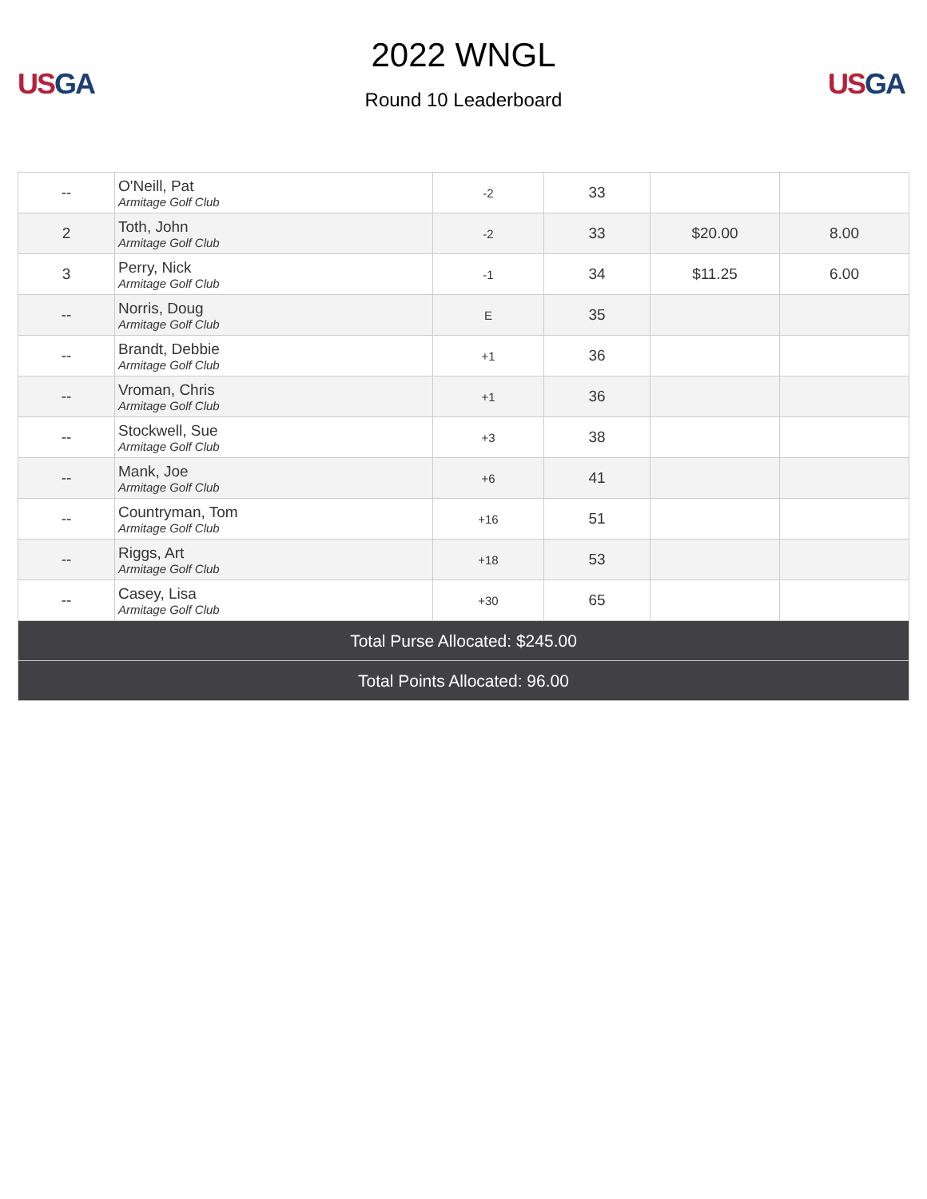US GA
2022 WNGL
Round 10 Leaderboard
US GA
| -- | O'Neill, Pat Armitage Golf Club | -2 | 33 | | |
| 2 | Toth, John Armitage Golf Club | -2 | 33 | $20.00 | 8.00 |
| 3 | Perry, Nick Armitage Golf Club | -1 | 34 | $11.25 | 6.00 |
| -- | Norris, Doug Armitage Golf Club | E | 35 | | |
| -- | Brandt, Debbie Armitage Golf Club | +1 | 36 | | |
| -- | Vroman, Chris Armitage Golf Club | +1 | 36 | | |
| -- | Stockwell, Sue Armitage Golf Club | +3 | 38 | | |
| -- | Mank, Joe Armitage Golf Club | +6 | 41 | | |
| -- | Countryman, Tom Armitage Golf Club | +16 | 51 | | |
| -- | Riggs, Art Armitage Golf Club | +18 | 53 | | |
| -- | Casey, Lisa Armitage Golf Club | +30 | 65 | | |
| Total Purse Allocated: $245.00 | | | | | |
| Total Points Allocated: 96.00 | | | | | |